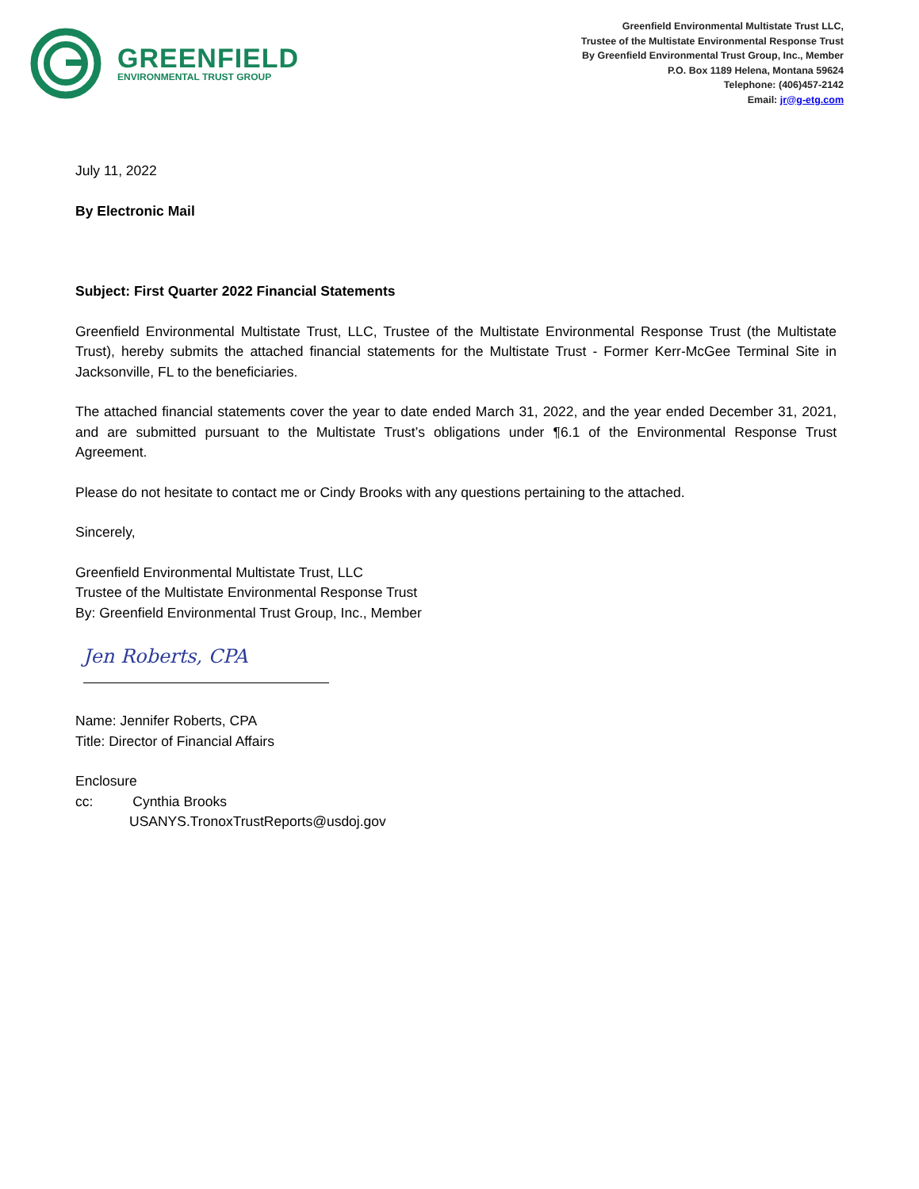GREENFIELD
ENVIRONMENTAL TRUST GROUP
Greenfield Environmental Multistate Trust LLC,
Trustee of the Multistate Environmental Response Trust
By Greenfield Environmental Trust Group, Inc., Member
P.O. Box 1189 Helena, Montana 59624
Telephone: (406)457-2142
Email: jr@g-etg.com
July 11, 2022
By Electronic Mail
Subject: First Quarter 2022 Financial Statements
Greenfield Environmental Multistate Trust, LLC, Trustee of the Multistate Environmental Response Trust (the Multistate Trust), hereby submits the attached financial statements for the Multistate Trust - Former Kerr-McGee Terminal Site in Jacksonville, FL to the beneficiaries.
The attached financial statements cover the year to date ended March 31, 2022, and the year ended December 31, 2021, and are submitted pursuant to the Multistate Trust’s obligations under ¶6.1 of the Environmental Response Trust Agreement.
Please do not hesitate to contact me or Cindy Brooks with any questions pertaining to the attached.
Sincerely,
Greenfield Environmental Multistate Trust, LLC
Trustee of the Multistate Environmental Response Trust
By: Greenfield Environmental Trust Group, Inc., Member
Jen Roberts, CPA
Name: Jennifer Roberts, CPA
Title: Director of Financial Affairs
Enclosure
cc: Cynthia Brooks
USANYS.TronoxTrustReports@usdoj.gov